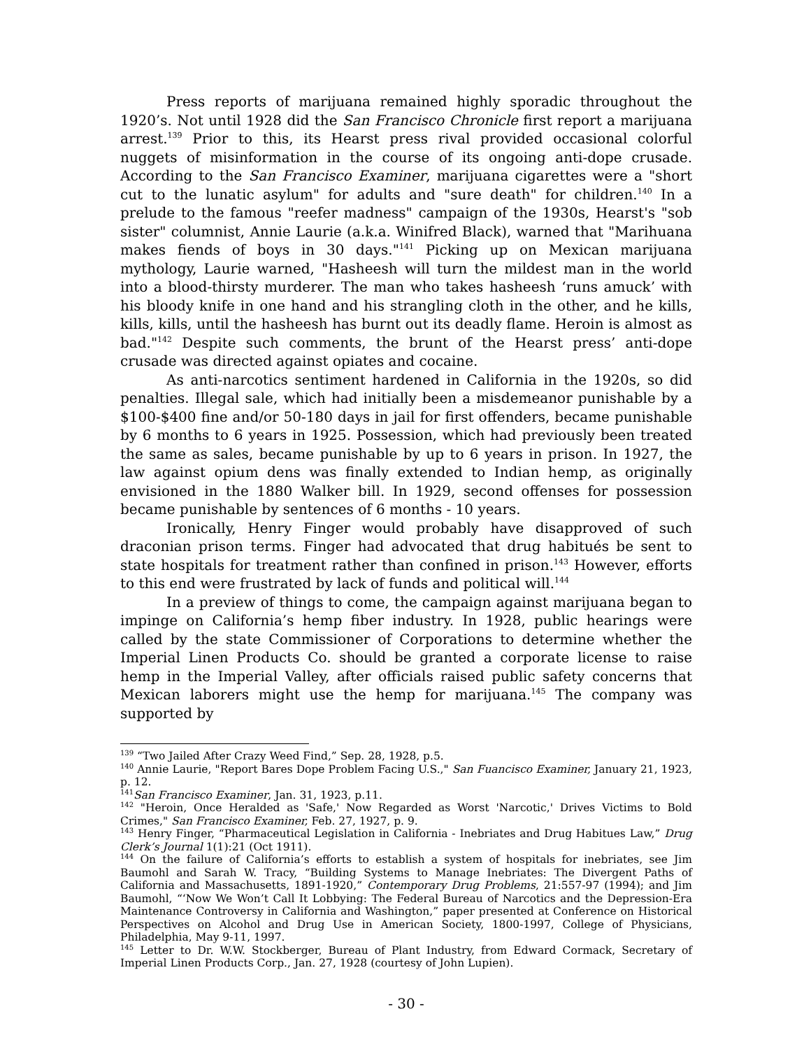Press reports of marijuana remained highly sporadic throughout the 1920’s. Not until 1928 did the San Francisco Chronicle first report a marijuana arrest.<sup>139</sup> Prior to this, its Hearst press rival provided occasional colorful nuggets of misinformation in the course of its ongoing anti-dope crusade. According to the San Francisco Examiner, marijuana cigarettes were a "short cut to the lunatic asylum" for adults and "sure death" for children.<sup>140</sup> In a prelude to the famous "reefer madness" campaign of the 1930s, Hearst's "sob sister" columnist, Annie Laurie (a.k.a. Winifred Black), warned that "Marihuana makes fiends of boys in 30 days."<sup>141</sup> Picking up on Mexican marijuana mythology, Laurie warned, "Hasheesh will turn the mildest man in the world into a blood-thirsty murderer. The man who takes hasheesh ‘runs amuck’ with his bloody knife in one hand and his strangling cloth in the other, and he kills, kills, kills, until the hasheesh has burnt out its deadly flame. Heroin is almost as bad."<sup>142</sup> Despite such comments, the brunt of the Hearst press’ anti-dope crusade was directed against opiates and cocaine.
As anti-narcotics sentiment hardened in California in the 1920s, so did penalties. Illegal sale, which had initially been a misdemeanor punishable by a $100-$400 fine and/or 50-180 days in jail for first offenders, became punishable by 6 months to 6 years in 1925. Possession, which had previously been treated the same as sales, became punishable by up to 6 years in prison. In 1927, the law against opium dens was finally extended to Indian hemp, as originally envisioned in the 1880 Walker bill. In 1929, second offenses for possession became punishable by sentences of 6 months - 10 years.
Ironically, Henry Finger would probably have disapproved of such draconian prison terms. Finger had advocated that drug habitués be sent to state hospitals for treatment rather than confined in prison.<sup>143</sup> However, efforts to this end were frustrated by lack of funds and political will.<sup>144</sup>
In a preview of things to come, the campaign against marijuana began to impinge on California’s hemp fiber industry. In 1928, public hearings were called by the state Commissioner of Corporations to determine whether the Imperial Linen Products Co. should be granted a corporate license to raise hemp in the Imperial Valley, after officials raised public safety concerns that Mexican laborers might use the hemp for marijuana.<sup>145</sup> The company was supported by
<sup>139</sup> “Two Jailed After Crazy Weed Find,” Sep. 28, 1928, p.5.
<sup>140</sup> Annie Laurie, "Report Bares Dope Problem Facing U.S.," San Fuancisco Examiner, January 21, 1923, p. 12.
<sup>141</sup> San Francisco Examiner, Jan. 31, 1923, p.11.
<sup>142</sup> "Heroin, Once Heralded as 'Safe,' Now Regarded as Worst 'Narcotic,' Drives Victims to Bold Crimes," San Francisco Examiner, Feb. 27, 1927, p. 9.
<sup>143</sup> Henry Finger, “Pharmaceutical Legislation in California - Inebriates and Drug Habitues Law,” Drug Clerk’s Journal 1(1):21 (Oct 1911).
<sup>144</sup> On the failure of California’s efforts to establish a system of hospitals for inebriates, see Jim Baumohl and Sarah W. Tracy, “Building Systems to Manage Inebriates: The Divergent Paths of California and Massachusetts, 1891-1920,” Contemporary Drug Problems, 21:557-97 (1994); and Jim Baumohl, “‘Now We Won’t Call It Lobbying: The Federal Bureau of Narcotics and the Depression-Era Maintenance Controversy in California and Washington,” paper presented at Conference on Historical Perspectives on Alcohol and Drug Use in American Society, 1800-1997, College of Physicians, Philadelphia, May 9-11, 1997.
<sup>145</sup> Letter to Dr. W.W. Stockberger, Bureau of Plant Industry, from Edward Cormack, Secretary of Imperial Linen Products Corp., Jan. 27, 1928 (courtesy of John Lupien).
- 30 -